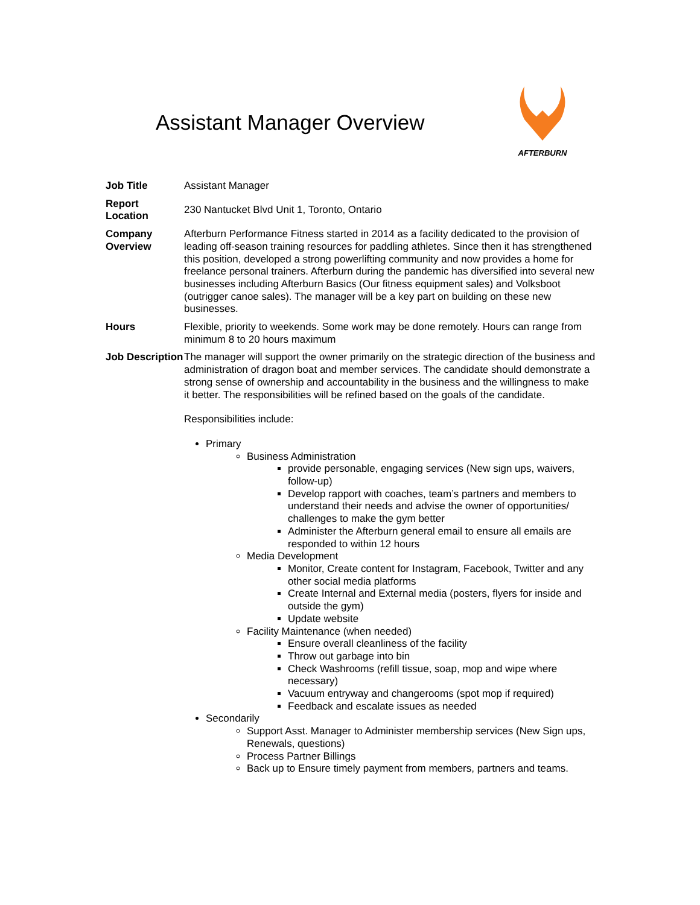Assistant Manager Overview
AFTERBURN
| Job Title | Assistant Manager |
| Report Location | 230 Nantucket Blvd Unit 1, Toronto, Ontario |
| Company Overview | Afterburn Performance Fitness started in 2014 as a facility dedicated to the provision of leading off-season training resources for paddling athletes. Since then it has strengthened this position, developed a strong powerlifting community and now provides a home for freelance personal trainers. Afterburn during the pandemic has diversified into several new businesses including Afterburn Basics (Our fitness equipment sales) and Volksboot (outrigger canoe sales). The manager will be a key part on building on these new businesses. |
| Hours | Flexible, priority to weekends. Some work may be done remotely. Hours can range from minimum 8 to 20 hours maximum |
| Job Description | The manager will support the owner primarily on the strategic direction of the business and administration of dragon boat and member services. The candidate should demonstrate a strong sense of ownership and accountability in the business and the willingness to make it better. The responsibilities will be refined based on the goals of the candidate. Responsibilities include: Primary Business Administration provide personable, engaging services (New sign ups, waivers, follow-up) Develop rapport with coaches, team’s partners and members to understand their needs and advise the owner of opportunities/ challenges to make the gym better Administer the Afterburn general email to ensure all emails are responded to within 12 hours Media Development Monitor, Create content for Instagram, Facebook, Twitter and any other social media platforms Create Internal and External media (posters, flyers for inside and outside the gym) Update website Facility Maintenance (when needed) Ensure overall cleanliness of the facility Throw out garbage into bin Check Washrooms (refill tissue, soap, mop and wipe where necessary) Vacuum entryway and changerooms (spot mop if required) Feedback and escalate issues as needed Secondarily Support Asst. Manager to Administer membership services (New Sign ups, Renewals, questions) Process Partner Billings Back up to Ensure timely payment from members, partners and teams. |